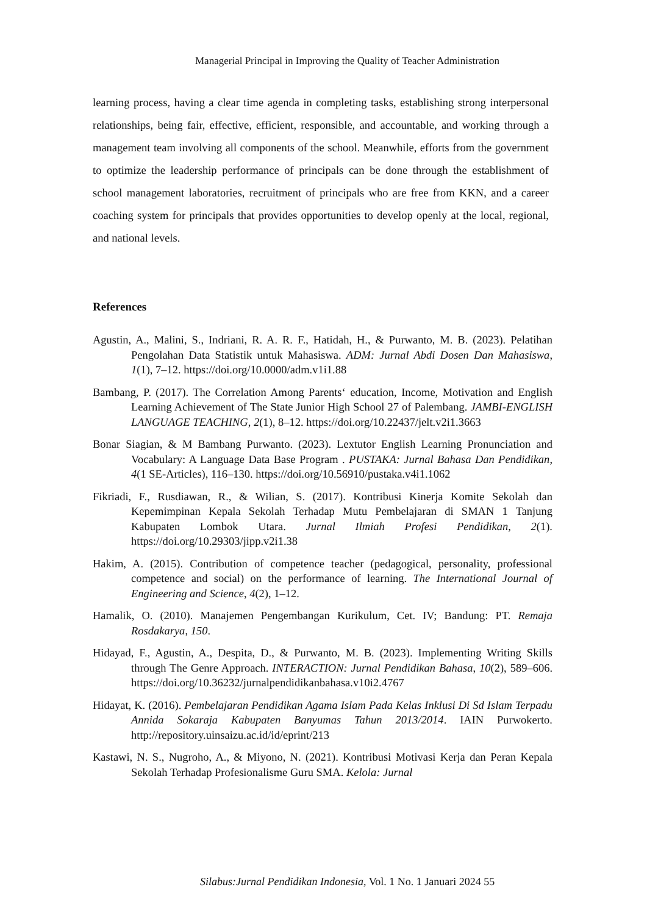Managerial Principal in Improving the Quality of Teacher Administration
learning process, having a clear time agenda in completing tasks, establishing strong interpersonal relationships, being fair, effective, efficient, responsible, and accountable, and working through a management team involving all components of the school. Meanwhile, efforts from the government to optimize the leadership performance of principals can be done through the establishment of school management laboratories, recruitment of principals who are free from KKN, and a career coaching system for principals that provides opportunities to develop openly at the local, regional, and national levels.
References
Agustin, A., Malini, S., Indriani, R. A. R. F., Hatidah, H., & Purwanto, M. B. (2023). Pelatihan Pengolahan Data Statistik untuk Mahasiswa. ADM: Jurnal Abdi Dosen Dan Mahasiswa, 1(1), 7–12. https://doi.org/10.0000/adm.v1i1.88
Bambang, P. (2017). The Correlation Among Parents‘ education, Income, Motivation and English Learning Achievement of The State Junior High School 27 of Palembang. JAMBI-ENGLISH LANGUAGE TEACHING, 2(1), 8–12. https://doi.org/10.22437/jelt.v2i1.3663
Bonar Siagian, & M Bambang Purwanto. (2023). Lextutor English Learning Pronunciation and Vocabulary: A Language Data Base Program . PUSTAKA: Jurnal Bahasa Dan Pendidikan, 4(1 SE-Articles), 116–130. https://doi.org/10.56910/pustaka.v4i1.1062
Fikriadi, F., Rusdiawan, R., & Wilian, S. (2017). Kontribusi Kinerja Komite Sekolah dan Kepemimpinan Kepala Sekolah Terhadap Mutu Pembelajaran di SMAN 1 Tanjung Kabupaten Lombok Utara. Jurnal Ilmiah Profesi Pendidikan, 2(1). https://doi.org/10.29303/jipp.v2i1.38
Hakim, A. (2015). Contribution of competence teacher (pedagogical, personality, professional competence and social) on the performance of learning. The International Journal of Engineering and Science, 4(2), 1–12.
Hamalik, O. (2010). Manajemen Pengembangan Kurikulum, Cet. IV; Bandung: PT. Remaja Rosdakarya, 150.
Hidayad, F., Agustin, A., Despita, D., & Purwanto, M. B. (2023). Implementing Writing Skills through The Genre Approach. INTERACTION: Jurnal Pendidikan Bahasa, 10(2), 589–606. https://doi.org/10.36232/jurnalpendidikanbahasa.v10i2.4767
Hidayat, K. (2016). Pembelajaran Pendidikan Agama Islam Pada Kelas Inklusi Di Sd Islam Terpadu Annida Sokaraja Kabupaten Banyumas Tahun 2013/2014. IAIN Purwokerto. http://repository.uinsaizu.ac.id/id/eprint/213
Kastawi, N. S., Nugroho, A., & Miyono, N. (2021). Kontribusi Motivasi Kerja dan Peran Kepala Sekolah Terhadap Profesionalisme Guru SMA. Kelola: Jurnal
Silabus:Jurnal Pendidikan Indonesia, Vol. 1 No. 1 Januari 2024 55